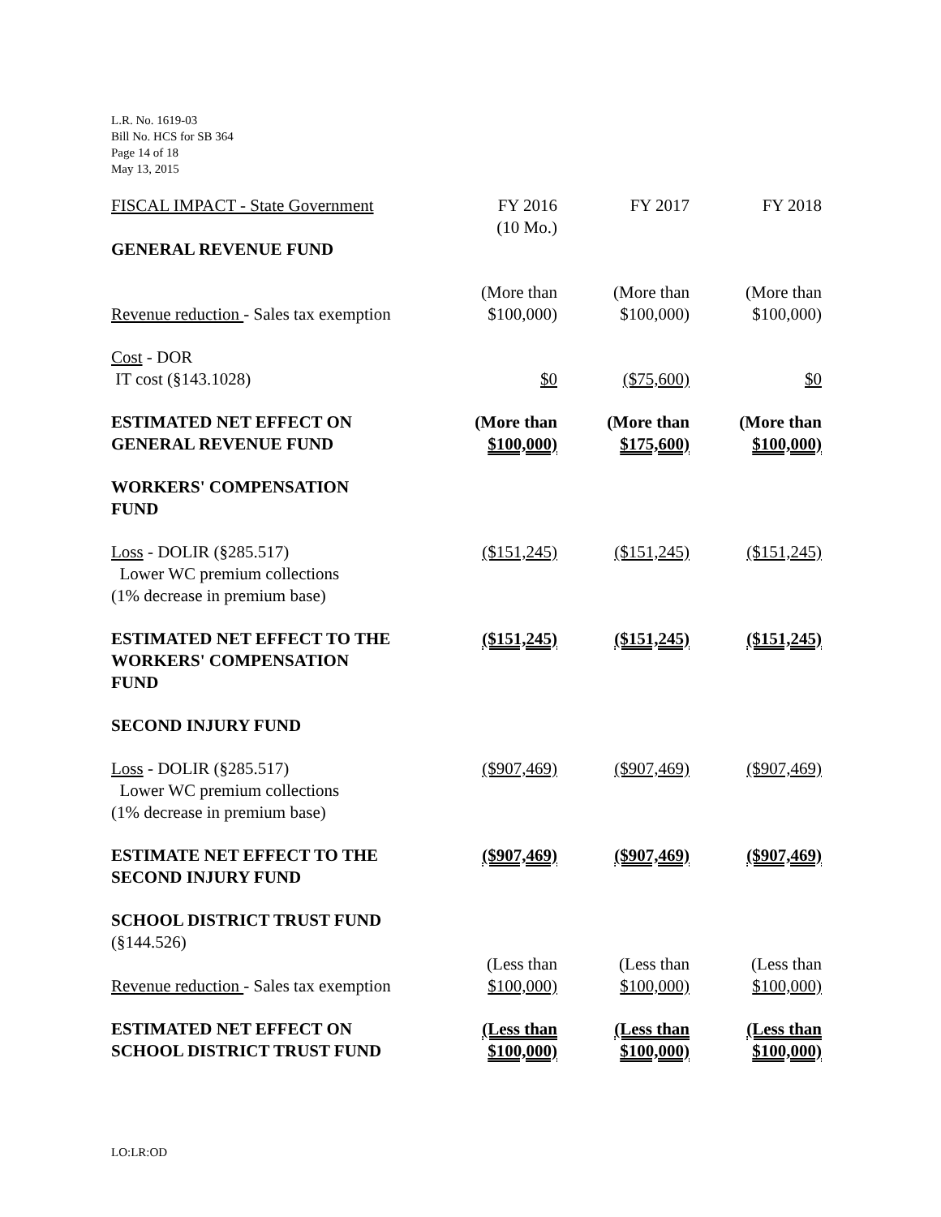L.R. No. 1619-03
Bill No. HCS for SB 364
Page 14 of 18
May 13, 2015
| FISCAL IMPACT - State Government | FY 2016 (10 Mo.) | FY 2017 | FY 2018 |
| --- | --- | --- | --- |
| GENERAL REVENUE FUND | | | |
| Revenue reduction - Sales tax exemption | (More than $100,000) | (More than $100,000) | (More than $100,000) |
| Cost - DOR IT cost (§143.1028) | $0 | ($75,600) | $0 |
| ESTIMATED NET EFFECT ON GENERAL REVENUE FUND | (More than $100,000) | (More than $175,600) | (More than $100,000) |
| WORKERS' COMPENSATION FUND | | | |
| Loss - DOLIR (§285.517) Lower WC premium collections (1% decrease in premium base) | ($151,245) | ($151,245) | ($151,245) |
| ESTIMATED NET EFFECT TO THE WORKERS' COMPENSATION FUND | ($151,245) | ($151,245) | ($151,245) |
| SECOND INJURY FUND | | | |
| Loss - DOLIR (§285.517) Lower WC premium collections (1% decrease in premium base) | ($907,469) | ($907,469) | ($907,469) |
| ESTIMATE NET EFFECT TO THE SECOND INJURY FUND | ($907,469) | ($907,469) | ($907,469) |
| SCHOOL DISTRICT TRUST FUND (§144.526) | | | |
| Revenue reduction - Sales tax exemption | (Less than $100,000) | (Less than $100,000) | (Less than $100,000) |
| ESTIMATED NET EFFECT ON SCHOOL DISTRICT TRUST FUND | (Less than $100,000) | (Less than $100,000) | (Less than $100,000) |
LO:LR:OD